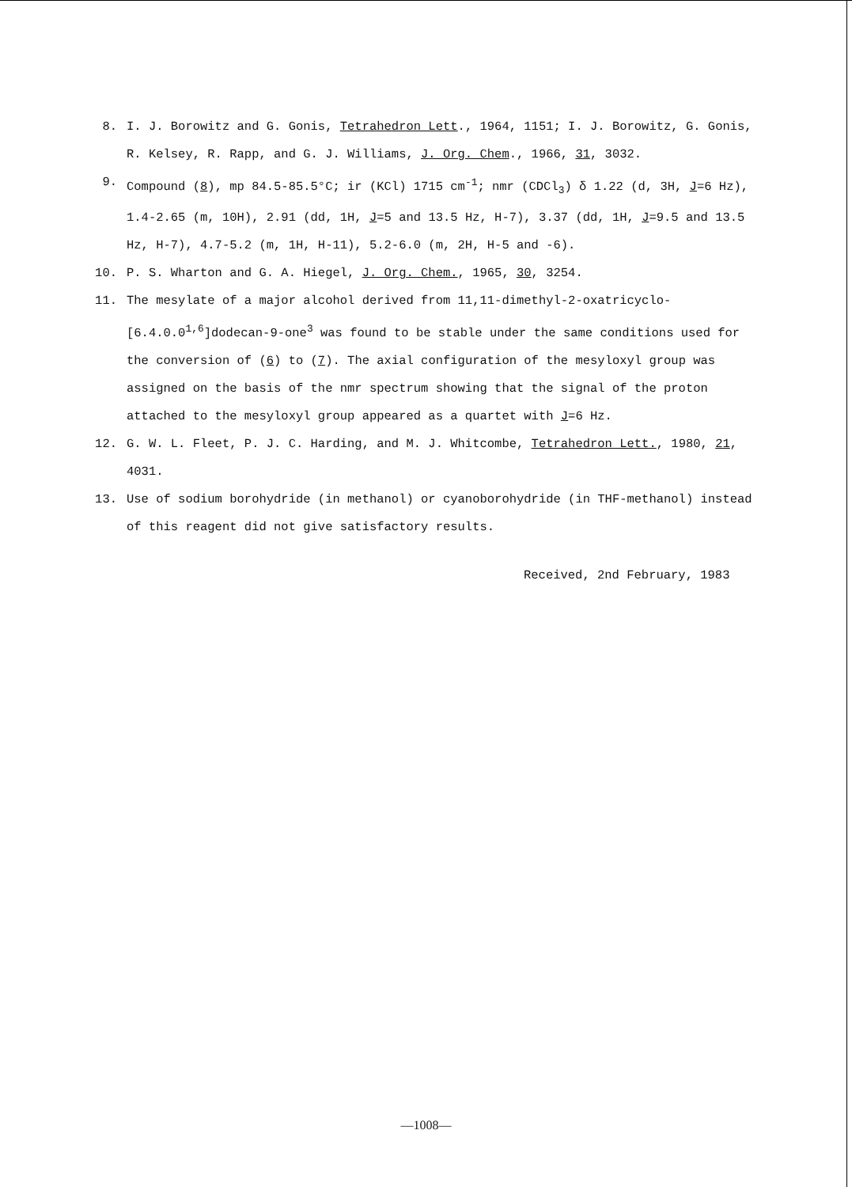8. I. J. Borowitz and G. Gonis, Tetrahedron Lett., 1964, 1151; I. J. Borowitz, G. Gonis, R. Kelsey, R. Rapp, and G. J. Williams, J. Org. Chem., 1966, 31, 3032.
9. Compound (8), mp 84.5-85.5°C; ir (KCl) 1715 cm<sup>-1</sup>; nmr (CDCl<sub>3</sub>) δ 1.22 (d, 3H, J=6 Hz), 1.4-2.65 (m, 10H), 2.91 (dd, 1H, J=5 and 13.5 Hz, H-7), 3.37 (dd, 1H, J=9.5 and 13.5 Hz, H-7), 4.7-5.2 (m, 1H, H-11), 5.2-6.0 (m, 2H, H-5 and -6).
10. P. S. Wharton and G. A. Hiegel, J. Org. Chem., 1965, 30, 3254.
11. The mesylate of a major alcohol derived from 11,11-dimethyl-2-oxatricyclo-[6.4.0.0<sup>1,6</sup>]dodecan-9-one<sup>3</sup> was found to be stable under the same conditions used for the conversion of (6) to (7). The axial configuration of the mesyloxyl group was assigned on the basis of the nmr spectrum showing that the signal of the proton attached to the mesyloxyl group appeared as a quartet with J=6 Hz.
12. G. W. L. Fleet, P. J. C. Harding, and M. J. Whitcombe, Tetrahedron Lett., 1980, 21, 4031.
13. Use of sodium borohydride (in methanol) or cyanoborohydride (in THF-methanol) instead of this reagent did not give satisfactory results.
Received, 2nd February, 1983
—1008—